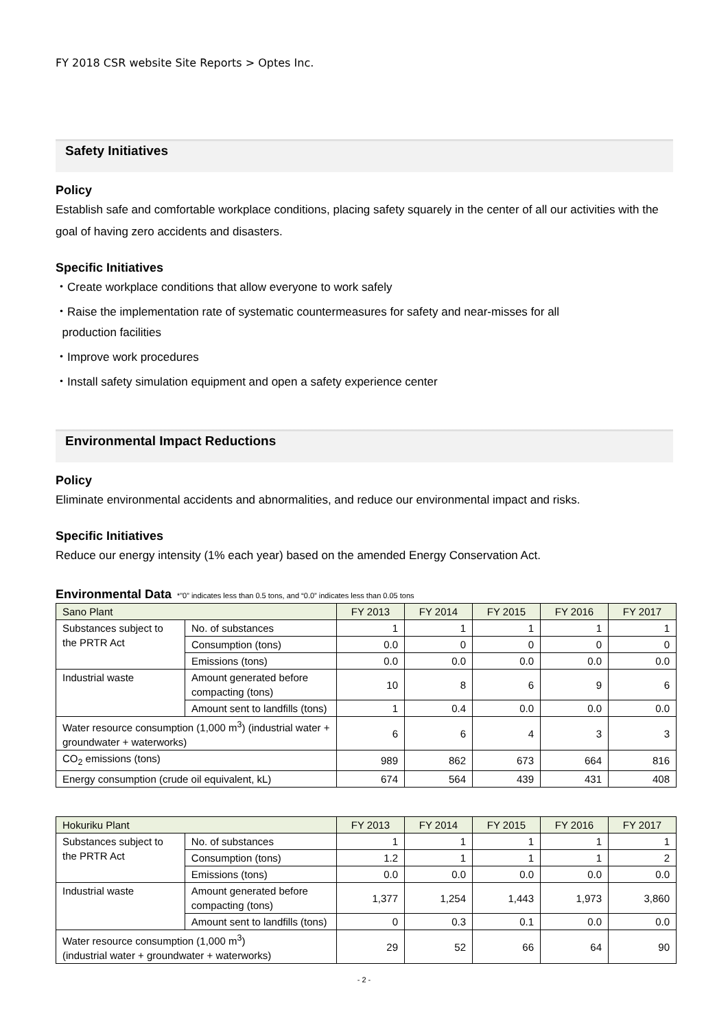FY 2018 CSR website Site Reports > Optes Inc.
Safety Initiatives
Policy
Establish safe and comfortable workplace conditions, placing safety squarely in the center of all our activities with the goal of having zero accidents and disasters.
Specific Initiatives
・Create workplace conditions that allow everyone to work safely
・Raise the implementation rate of systematic countermeasures for safety and near-misses for all
production facilities
・Improve work procedures
・Install safety simulation equipment and open a safety experience center
Environmental Impact Reductions
Policy
Eliminate environmental accidents and abnormalities, and reduce our environmental impact and risks.
Specific Initiatives
Reduce our energy intensity (1% each year) based on the amended Energy Conservation Act.
Environmental Data *”0” indicates less than 0.5 tons, and “0.0” indicates less than 0.05 tons
| Sano Plant | | FY 2013 | FY 2014 | FY 2015 | FY 2016 | FY 2017 |
| Substances subject to the PRTR Act | No. of substances | 1 | 1 | 1 | 1 | 1 |
| | Consumption (tons) | 0.0 | 0 | 0 | 0 | 0 |
| | Emissions (tons) | 0.0 | 0.0 | 0.0 | 0.0 | 0.0 |
| Industrial waste | Amount generated before compacting (tons) | 10 | 8 | 6 | 9 | 6 |
| | Amount sent to landfills (tons) | 1 | 0.4 | 0.0 | 0.0 | 0.0 |
| Water resource consumption (1,000 m<sup>3</sup>) (industrial water + groundwater + waterworks) | | 6 | 6 | 4 | 3 | 3 |
| CO<sub>2</sub> emissions (tons) | | 989 | 862 | 673 | 664 | 816 |
| Energy consumption (crude oil equivalent, kL) | | 674 | 564 | 439 | 431 | 408 |
| Hokuriku Plant | | FY 2013 | FY 2014 | FY 2015 | FY 2016 | FY 2017 |
| Substances subject to the PRTR Act | No. of substances | 1 | 1 | 1 | 1 | 1 |
| | Consumption (tons) | 1.2 | 1 | 1 | 1 | 2 |
| | Emissions (tons) | 0.0 | 0.0 | 0.0 | 0.0 | 0.0 |
| Industrial waste | Amount generated before compacting (tons) | 1,377 | 1,254 | 1,443 | 1,973 | 3,860 |
| | Amount sent to landfills (tons) | 0 | 0.3 | 0.1 | 0.0 | 0.0 |
| Water resource consumption (1,000 m<sup>3</sup>) (industrial water + groundwater + waterworks) | | 29 | 52 | 66 | 64 | 90 |
- 2 -